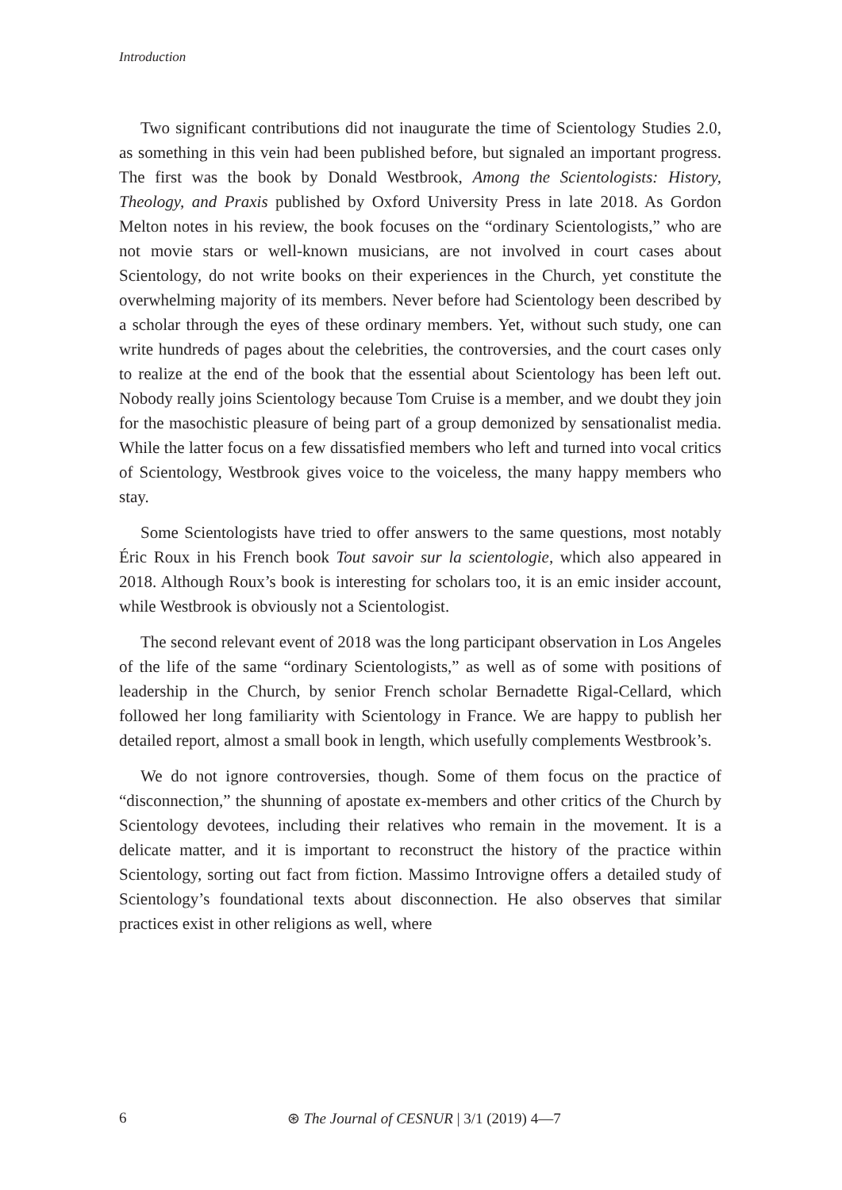Introduction
Two significant contributions did not inaugurate the time of Scientology Studies 2.0, as something in this vein had been published before, but signaled an important progress. The first was the book by Donald Westbrook, Among the Scientologists: History, Theology, and Praxis published by Oxford University Press in late 2018. As Gordon Melton notes in his review, the book focuses on the “ordinary Scientologists,” who are not movie stars or well-known musicians, are not involved in court cases about Scientology, do not write books on their experiences in the Church, yet constitute the overwhelming majority of its members. Never before had Scientology been described by a scholar through the eyes of these ordinary members. Yet, without such study, one can write hundreds of pages about the celebrities, the controversies, and the court cases only to realize at the end of the book that the essential about Scientology has been left out. Nobody really joins Scientology because Tom Cruise is a member, and we doubt they join for the masochistic pleasure of being part of a group demonized by sensationalist media. While the latter focus on a few dissatisfied members who left and turned into vocal critics of Scientology, Westbrook gives voice to the voiceless, the many happy members who stay.
Some Scientologists have tried to offer answers to the same questions, most notably Éric Roux in his French book Tout savoir sur la scientologie, which also appeared in 2018. Although Roux’s book is interesting for scholars too, it is an emic insider account, while Westbrook is obviously not a Scientologist.
The second relevant event of 2018 was the long participant observation in Los Angeles of the life of the same “ordinary Scientologists,” as well as of some with positions of leadership in the Church, by senior French scholar Bernadette Rigal-Cellard, which followed her long familiarity with Scientology in France. We are happy to publish her detailed report, almost a small book in length, which usefully complements Westbrook’s.
We do not ignore controversies, though. Some of them focus on the practice of “disconnection,” the shunning of apostate ex-members and other critics of the Church by Scientology devotees, including their relatives who remain in the movement. It is a delicate matter, and it is important to reconstruct the history of the practice within Scientology, sorting out fact from fiction. Massimo Introvigne offers a detailed study of Scientology’s foundational texts about disconnection. He also observes that similar practices exist in other religions as well, where
6
⊛ The Journal of CESNUR | 3/1 (2019) 4—7